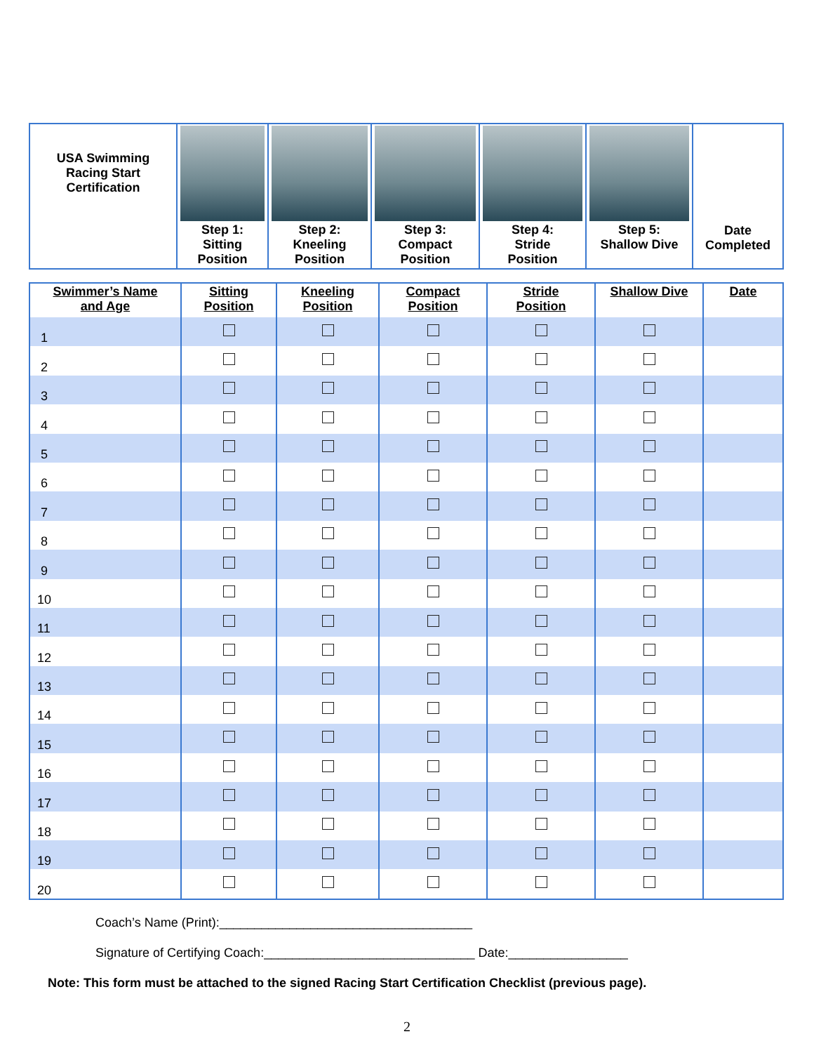| USA Swimming Racing Start Certification | Step 1: Sitting Position | Step 2: Kneeling Position | Step 3: Compact Position | Step 4: Stride Position | Step 5: Shallow Dive | Date Completed |
| Swimmer’s Name and Age | Sitting Position | Kneeling Position | Compact Position | Stride Position | Shallow Dive | Date |
| --- | --- | --- | --- | --- | --- | --- |
| 1 | | | | | | |
| 2 | | | | | | |
| 3 | | | | | | |
| 4 | | | | | | |
| 5 | | | | | | |
| 6 | | | | | | |
| 7 | | | | | | |
| 8 | | | | | | |
| 9 | | | | | | |
| 10 | | | | | | |
| 11 | | | | | | |
| 12 | | | | | | |
| 13 | | | | | | |
| 14 | | | | | | |
| 15 | | | | | | |
| 16 | | | | | | |
| 17 | | | | | | |
| 18 | | | | | | |
| 19 | | | | | | |
| 20 | | | | | | |
Coach’s Name (Print):____________________________________
Signature of Certifying Coach:______________________________ Date:_________________
Note: This form must be attached to the signed Racing Start Certification Checklist (previous page).
2